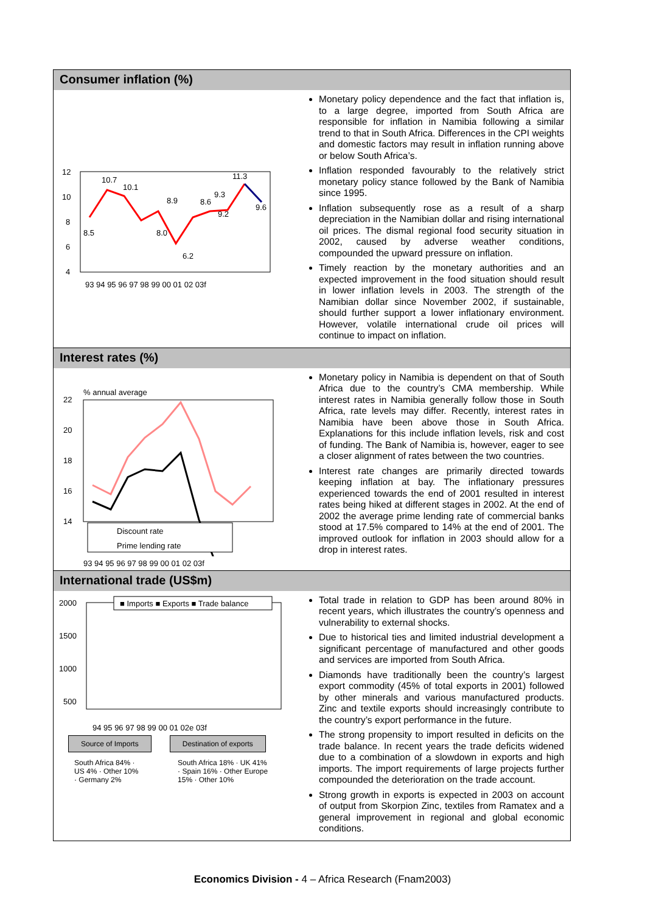Consumer inflation (%)
12
10
8
6
4
93 94 95 96 97 98 99 00 01 02 03f
8.5
10.7
10.1
8.0
8.9
6.2
8.6
9.2
9.3
11.3
9.6
Monetary policy dependence and the fact that inflation is, to a large degree, imported from South Africa are responsible for inflation in Namibia following a similar trend to that in South Africa. Differences in the CPI weights and domestic factors may result in inflation running above or below South Africa’s.
Inflation responded favourably to the relatively strict monetary policy stance followed by the Bank of Namibia since 1995.
Inflation subsequently rose as a result of a sharp depreciation in the Namibian dollar and rising international oil prices. The dismal regional food security situation in 2002, caused by adverse weather conditions, compounded the upward pressure on inflation.
Timely reaction by the monetary authorities and an expected improvement in the food situation should result in lower inflation levels in 2003. The strength of the Namibian dollar since November 2002, if sustainable, should further support a lower inflationary environment. However, volatile international crude oil prices will continue to impact on inflation.
Interest rates (%)
% annual average
22
20
18
16
14
Discount rate
Prime lending rate
93 94 95 96 97 98 99 00 01 02 03f
Monetary policy in Namibia is dependent on that of South Africa due to the country’s CMA membership. While interest rates in Namibia generally follow those in South Africa, rate levels may differ. Recently, interest rates in Namibia have been above those in South Africa. Explanations for this include inflation levels, risk and cost of funding. The Bank of Namibia is, however, eager to see a closer alignment of rates between the two countries.
Interest rate changes are primarily directed towards keeping inflation at bay. The inflationary pressures experienced towards the end of 2001 resulted in interest rates being hiked at different stages in 2002. At the end of 2002 the average prime lending rate of commercial banks stood at 17.5% compared to 14% at the end of 2001. The improved outlook for inflation in 2003 should allow for a drop in interest rates.
International trade (US$m)
2000
1500
1000
500
■ Imports ■ Exports ■ Trade balance
94 95 96 97 98 99 00 01 02e 03f
Source of Imports Destination of exports
South Africa 84% · US 4% · Other 10% · Germany 2%
South Africa 18% · UK 41% · Spain 16% · Other Europe 15% · Other 10%
Total trade in relation to GDP has been around 80% in recent years, which illustrates the country’s openness and vulnerability to external shocks.
Due to historical ties and limited industrial development a significant percentage of manufactured and other goods and services are imported from South Africa.
Diamonds have traditionally been the country’s largest export commodity (45% of total exports in 2001) followed by other minerals and various manufactured products. Zinc and textile exports should increasingly contribute to the country’s export performance in the future.
The strong propensity to import resulted in deficits on the trade balance. In recent years the trade deficits widened due to a combination of a slowdown in exports and high imports. The import requirements of large projects further compounded the deterioration on the trade account.
Strong growth in exports is expected in 2003 on account of output from Skorpion Zinc, textiles from Ramatex and a general improvement in regional and global economic conditions.
Economics Division - 4 – Africa Research (Fnam2003)